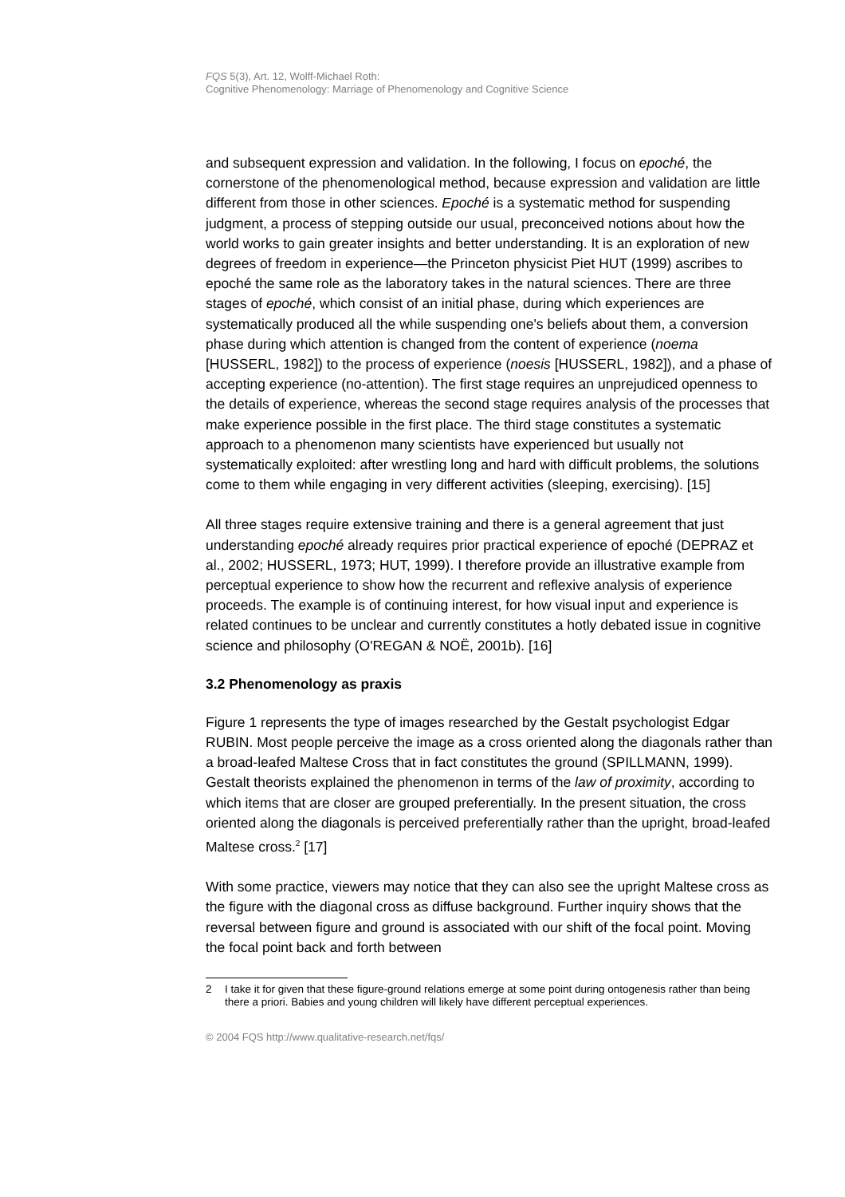FQS 5(3), Art. 12, Wolff-Michael Roth:
Cognitive Phenomenology: Marriage of Phenomenology and Cognitive Science
and subsequent expression and validation. In the following, I focus on epoché, the cornerstone of the phenomenological method, because expression and validation are little different from those in other sciences. Epoché is a systematic method for suspending judgment, a process of stepping outside our usual, preconceived notions about how the world works to gain greater insights and better understanding. It is an exploration of new degrees of freedom in experience—the Princeton physicist Piet HUT (1999) ascribes to epoché the same role as the laboratory takes in the natural sciences. There are three stages of epoché, which consist of an initial phase, during which experiences are systematically produced all the while suspending one's beliefs about them, a conversion phase during which attention is changed from the content of experience (noema [HUSSERL, 1982]) to the process of experience (noesis [HUSSERL, 1982]), and a phase of accepting experience (no-attention). The first stage requires an unprejudiced openness to the details of experience, whereas the second stage requires analysis of the processes that make experience possible in the first place. The third stage constitutes a systematic approach to a phenomenon many scientists have experienced but usually not systematically exploited: after wrestling long and hard with difficult problems, the solutions come to them while engaging in very different activities (sleeping, exercising). [15]
All three stages require extensive training and there is a general agreement that just understanding epoché already requires prior practical experience of epoché (DEPRAZ et al., 2002; HUSSERL, 1973; HUT, 1999). I therefore provide an illustrative example from perceptual experience to show how the recurrent and reflexive analysis of experience proceeds. The example is of continuing interest, for how visual input and experience is related continues to be unclear and currently constitutes a hotly debated issue in cognitive science and philosophy (O'REGAN & NOË, 2001b). [16]
3.2 Phenomenology as praxis
Figure 1 represents the type of images researched by the Gestalt psychologist Edgar RUBIN. Most people perceive the image as a cross oriented along the diagonals rather than a broad-leafed Maltese Cross that in fact constitutes the ground (SPILLMANN, 1999). Gestalt theorists explained the phenomenon in terms of the law of proximity, according to which items that are closer are grouped preferentially. In the present situation, the cross oriented along the diagonals is perceived preferentially rather than the upright, broad-leafed Maltese cross.<sup>2</sup> [17]
With some practice, viewers may notice that they can also see the upright Maltese cross as the figure with the diagonal cross as diffuse background. Further inquiry shows that the reversal between figure and ground is associated with our shift of the focal point. Moving the focal point back and forth between
2 I take it for given that these figure-ground relations emerge at some point during ontogenesis rather than being there a priori. Babies and young children will likely have different perceptual experiences.
© 2004 FQS http://www.qualitative-research.net/fqs/